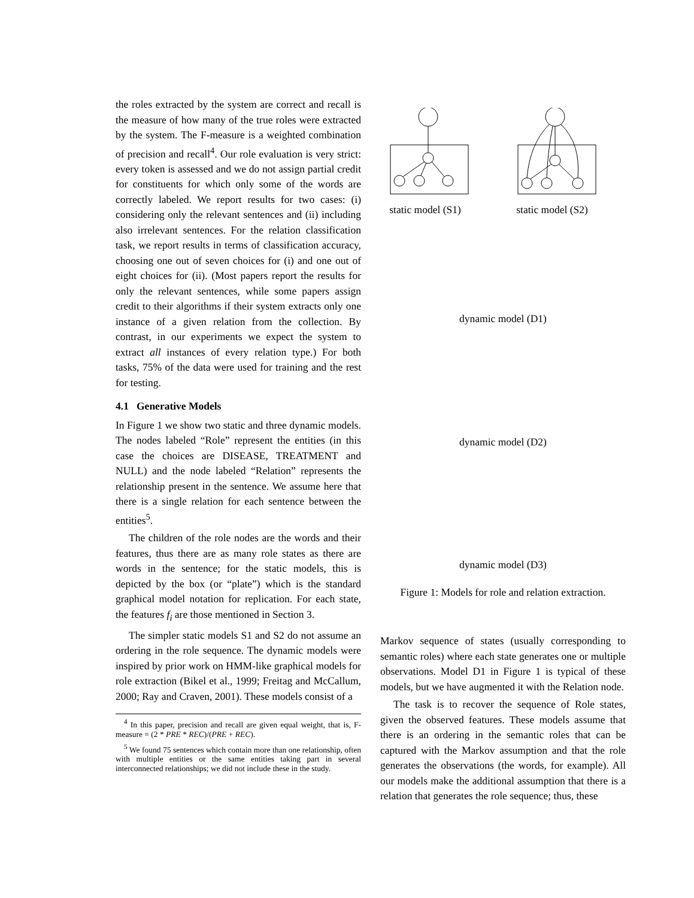the roles extracted by the system are correct and recall is the measure of how many of the true roles were extracted by the system. The F-measure is a weighted combination of precision and recall<sup>4</sup>. Our role evaluation is very strict: every token is assessed and we do not assign partial credit for constituents for which only some of the words are correctly labeled. We report results for two cases: (i) considering only the relevant sentences and (ii) including also irrelevant sentences. For the relation classification task, we report results in terms of classification accuracy, choosing one out of seven choices for (i) and one out of eight choices for (ii). (Most papers report the results for only the relevant sentences, while some papers assign credit to their algorithms if their system extracts only one instance of a given relation from the collection. By contrast, in our experiments we expect the system to extract all instances of every relation type.) For both tasks, 75% of the data were used for training and the rest for testing.
4.1 Generative Models
In Figure 1 we show two static and three dynamic models. The nodes labeled “Role” represent the entities (in this case the choices are DISEASE, TREATMENT and NULL) and the node labeled “Relation” represents the relationship present in the sentence. We assume here that there is a single relation for each sentence between the entities<sup>5</sup>.
The children of the role nodes are the words and their features, thus there are as many role states as there are words in the sentence; for the static models, this is depicted by the box (or “plate”) which is the standard graphical model notation for replication. For each state, the features f<sub>i</sub> are those mentioned in Section 3.
The simpler static models S1 and S2 do not assume an ordering in the role sequence. The dynamic models were inspired by prior work on HMM-like graphical models for role extraction (Bikel et al., 1999; Freitag and McCallum, 2000; Ray and Craven, 2001). These models consist of a
<sup>4</sup> In this paper, precision and recall are given equal weight, that is, F-measure = (2 * PRE * REC)/(PRE + REC).
<sup>5</sup> We found 75 sentences which contain more than one relationship, often with multiple entities or the same entities taking part in several interconnected relationships; we did not include these in the study.
static model (S1)
static model (S2)
dynamic model (D1)
dynamic model (D2)
dynamic model (D3)
Figure 1: Models for role and relation extraction.
Markov sequence of states (usually corresponding to semantic roles) where each state generates one or multiple observations. Model D1 in Figure 1 is typical of these models, but we have augmented it with the Relation node.
The task is to recover the sequence of Role states, given the observed features. These models assume that there is an ordering in the semantic roles that can be captured with the Markov assumption and that the role generates the observations (the words, for example). All our models make the additional assumption that there is a relation that generates the role sequence; thus, these